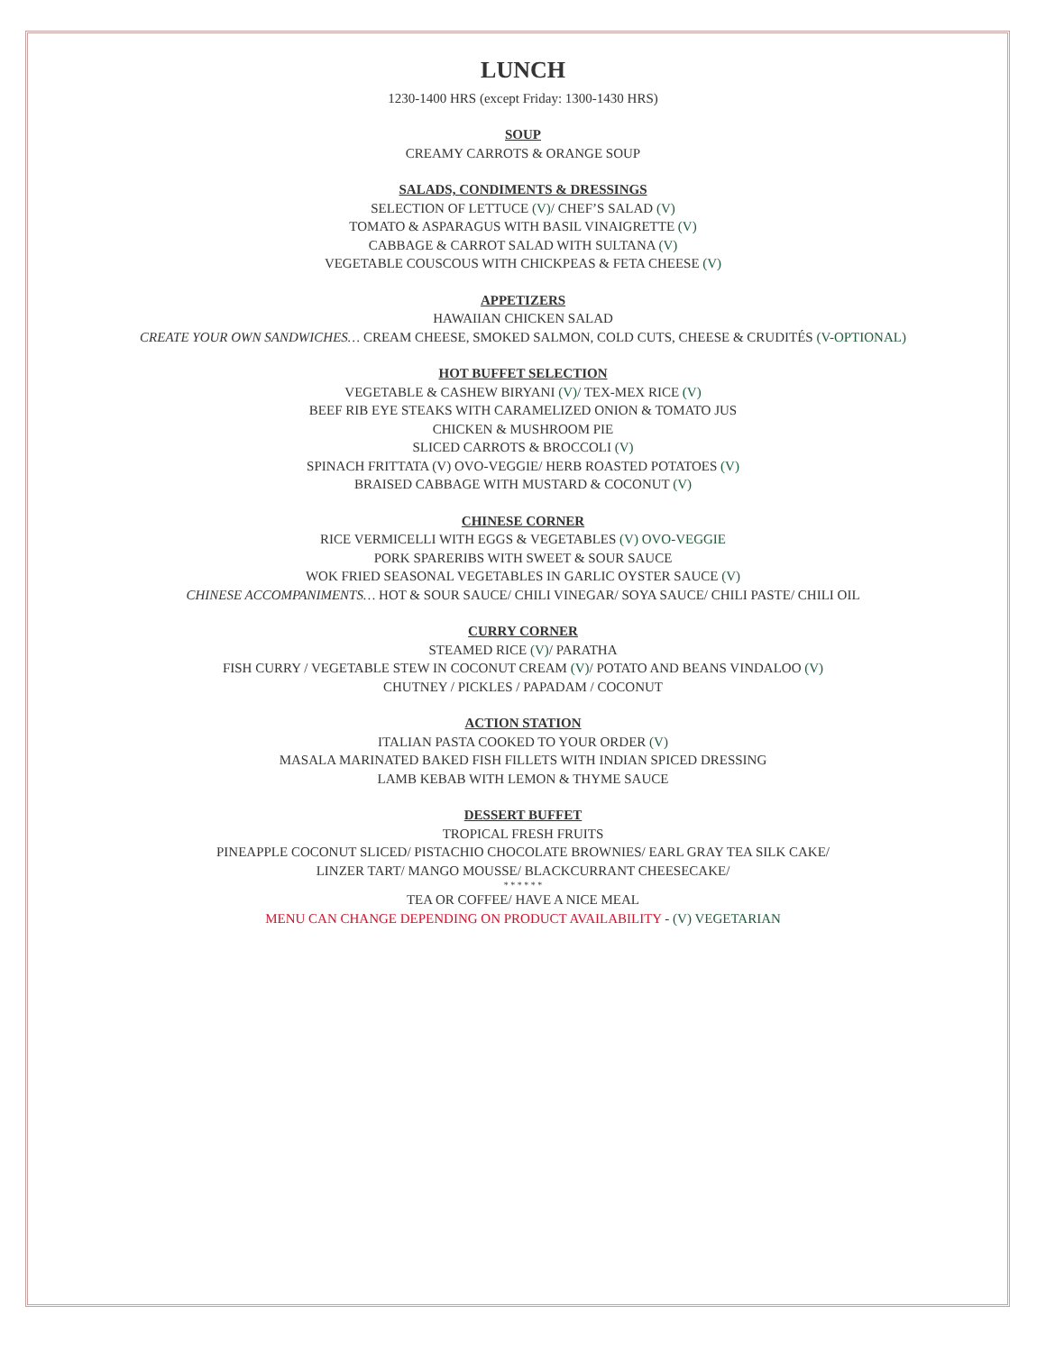LUNCH
1230-1400 HRS (except Friday: 1300-1430 HRS)
SOUP
CREAMY CARROTS & ORANGE SOUP
SALADS, CONDIMENTS & DRESSINGS
SELECTION OF LETTUCE (V)/ CHEF’S SALAD (V)
TOMATO & ASPARAGUS WITH BASIL VINAIGRETTE (V)
CABBAGE & CARROT SALAD WITH SULTANA (V)
VEGETABLE COUSCOUS WITH CHICKPEAS & FETA CHEESE (V)
APPETIZERS
HAWAIIAN CHICKEN SALAD
CREATE YOUR OWN SANDWICHES… CREAM CHEESE, SMOKED SALMON, COLD CUTS, CHEESE & CRUDITÉS (V-OPTIONAL)
HOT BUFFET SELECTION
VEGETABLE & CASHEW BIRYANI (V)/ TEX-MEX RICE (V)
BEEF RIB EYE STEAKS WITH CARAMELIZED ONION & TOMATO JUS
CHICKEN & MUSHROOM PIE
SLICED CARROTS & BROCCOLI (V)
SPINACH FRITTATA (V) OVO-VEGGIE/ HERB ROASTED POTATOES (V)
BRAISED CABBAGE WITH MUSTARD & COCONUT (V)
CHINESE CORNER
RICE VERMICELLI WITH EGGS & VEGETABLES (V) OVO-VEGGIE
PORK SPARERIBS WITH SWEET & SOUR SAUCE
WOK FRIED SEASONAL VEGETABLES IN GARLIC OYSTER SAUCE (V)
CHINESE ACCOMPANIMENTS… HOT & SOUR SAUCE/ CHILI VINEGAR/ SOYA SAUCE/ CHILI PASTE/ CHILI OIL
CURRY CORNER
STEAMED RICE (V)/ PARATHA
FISH CURRY / VEGETABLE STEW IN COCONUT CREAM (V)/ POTATO AND BEANS VINDALOO (V)
CHUTNEY / PICKLES / PAPADAM / COCONUT
ACTION STATION
ITALIAN PASTA COOKED TO YOUR ORDER (V)
MASALA MARINATED BAKED FISH FILLETS WITH INDIAN SPICED DRESSING
LAMB KEBAB WITH LEMON & THYME SAUCE
DESSERT BUFFET
TROPICAL FRESH FRUITS
PINEAPPLE COCONUT SLICED/ PISTACHIO CHOCOLATE BROWNIES/ EARL GRAY TEA SILK CAKE/
LINZER TART/ MANGO MOUSSE/ BLACKCURRANT CHEESECAKE/
* * * * * *
TEA OR COFFEE/ HAVE A NICE MEAL
MENU CAN CHANGE DEPENDING ON PRODUCT AVAILABILITY - (V) VEGETARIAN